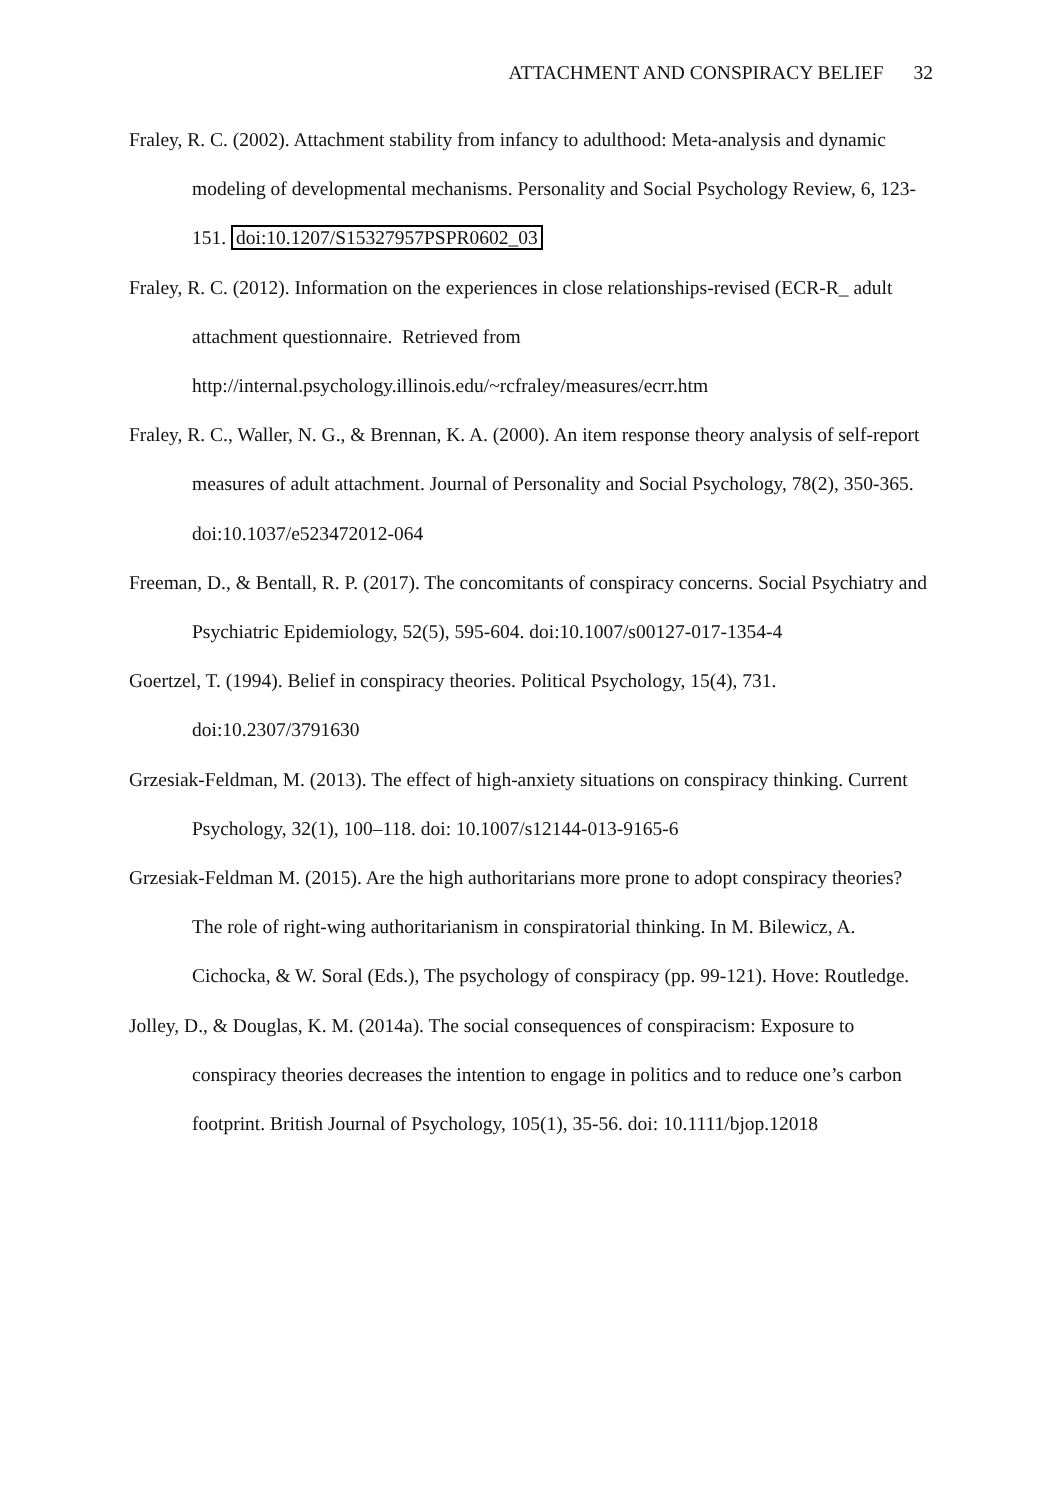ATTACHMENT AND CONSPIRACY BELIEF 32
Fraley, R. C. (2002). Attachment stability from infancy to adulthood: Meta-analysis and dynamic modeling of developmental mechanisms. Personality and Social Psychology Review, 6, 123-151. doi:10.1207/S15327957PSPR0602_03
Fraley, R. C. (2012). Information on the experiences in close relationships-revised (ECR-R_ adult attachment questionnaire. Retrieved from http://internal.psychology.illinois.edu/~rcfraley/measures/ecrr.htm
Fraley, R. C., Waller, N. G., & Brennan, K. A. (2000). An item response theory analysis of self-report measures of adult attachment. Journal of Personality and Social Psychology, 78(2), 350-365. doi:10.1037/e523472012-064
Freeman, D., & Bentall, R. P. (2017). The concomitants of conspiracy concerns. Social Psychiatry and Psychiatric Epidemiology, 52(5), 595-604. doi:10.1007/s00127-017-1354-4
Goertzel, T. (1994). Belief in conspiracy theories. Political Psychology, 15(4), 731. doi:10.2307/3791630
Grzesiak-Feldman, M. (2013). The effect of high-anxiety situations on conspiracy thinking. Current Psychology, 32(1), 100–118. doi: 10.1007/s12144-013-9165-6
Grzesiak-Feldman M. (2015). Are the high authoritarians more prone to adopt conspiracy theories? The role of right-wing authoritarianism in conspiratorial thinking. In M. Bilewicz, A. Cichocka, & W. Soral (Eds.), The psychology of conspiracy (pp. 99-121). Hove: Routledge.
Jolley, D., & Douglas, K. M. (2014a). The social consequences of conspiracism: Exposure to conspiracy theories decreases the intention to engage in politics and to reduce one’s carbon footprint. British Journal of Psychology, 105(1), 35-56. doi: 10.1111/bjop.12018